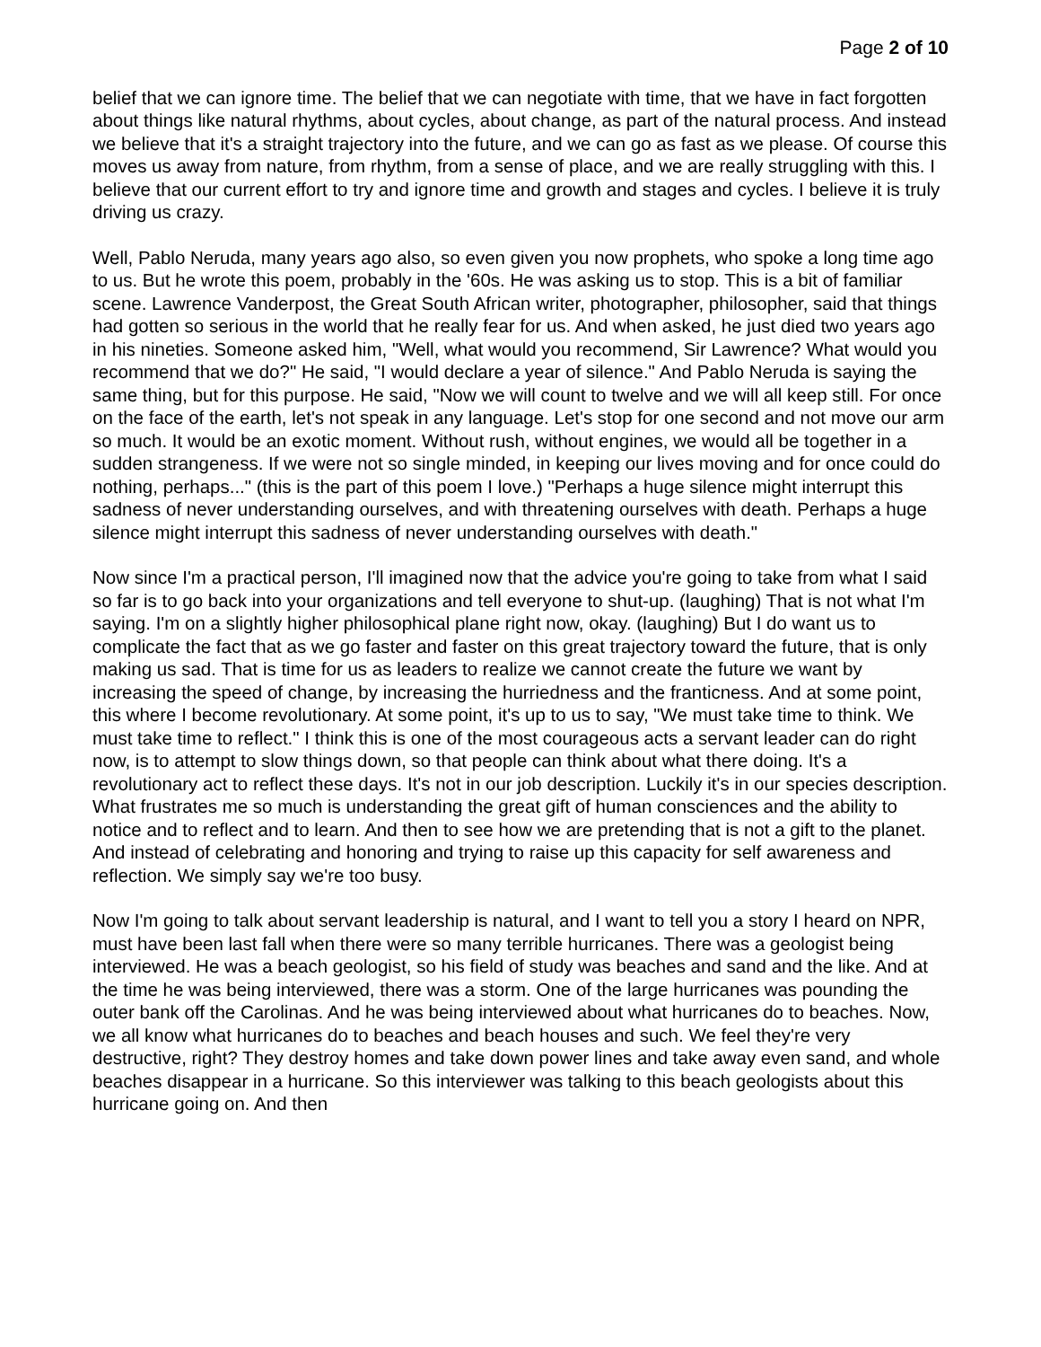Page 2 of 10
belief that we can ignore time. The belief that we can negotiate with time, that we have in fact forgotten about things like natural rhythms, about cycles, about change, as part of the natural process. And instead we believe that it's a straight trajectory into the future, and we can go as fast as we please. Of course this moves us away from nature, from rhythm, from a sense of place, and we are really struggling with this. I believe that our current effort to try and ignore time and growth and stages and cycles. I believe it is truly driving us crazy.
Well, Pablo Neruda, many years ago also, so even given you now prophets, who spoke a long time ago to us. But he wrote this poem, probably in the '60s. He was asking us to stop. This is a bit of familiar scene. Lawrence Vanderpost, the Great South African writer, photographer, philosopher, said that things had gotten so serious in the world that he really fear for us. And when asked, he just died two years ago in his nineties. Someone asked him, "Well, what would you recommend, Sir Lawrence? What would you recommend that we do?" He said, "I would declare a year of silence." And Pablo Neruda is saying the same thing, but for this purpose. He said, "Now we will count to twelve and we will all keep still. For once on the face of the earth, let's not speak in any language. Let's stop for one second and not move our arm so much. It would be an exotic moment. Without rush, without engines, we would all be together in a sudden strangeness. If we were not so single minded, in keeping our lives moving and for once could do nothing, perhaps..." (this is the part of this poem I love.) "Perhaps a huge silence might interrupt this sadness of never understanding ourselves, and with threatening ourselves with death. Perhaps a huge silence might interrupt this sadness of never understanding ourselves with death."
Now since I'm a practical person, I'll imagined now that the advice you're going to take from what I said so far is to go back into your organizations and tell everyone to shut-up. (laughing) That is not what I'm saying. I'm on a slightly higher philosophical plane right now, okay. (laughing) But I do want us to complicate the fact that as we go faster and faster on this great trajectory toward the future, that is only making us sad. That is time for us as leaders to realize we cannot create the future we want by increasing the speed of change, by increasing the hurriedness and the franticness. And at some point, this where I become revolutionary. At some point, it's up to us to say, "We must take time to think. We must take time to reflect." I think this is one of the most courageous acts a servant leader can do right now, is to attempt to slow things down, so that people can think about what there doing. It's a revolutionary act to reflect these days. It's not in our job description. Luckily it's in our species description. What frustrates me so much is understanding the great gift of human consciences and the ability to notice and to reflect and to learn. And then to see how we are pretending that is not a gift to the planet. And instead of celebrating and honoring and trying to raise up this capacity for self awareness and reflection. We simply say we're too busy.
Now I'm going to talk about servant leadership is natural, and I want to tell you a story I heard on NPR, must have been last fall when there were so many terrible hurricanes. There was a geologist being interviewed. He was a beach geologist, so his field of study was beaches and sand and the like. And at the time he was being interviewed, there was a storm. One of the large hurricanes was pounding the outer bank off the Carolinas. And he was being interviewed about what hurricanes do to beaches. Now, we all know what hurricanes do to beaches and beach houses and such. We feel they're very destructive, right? They destroy homes and take down power lines and take away even sand, and whole beaches disappear in a hurricane. So this interviewer was talking to this beach geologists about this hurricane going on. And then